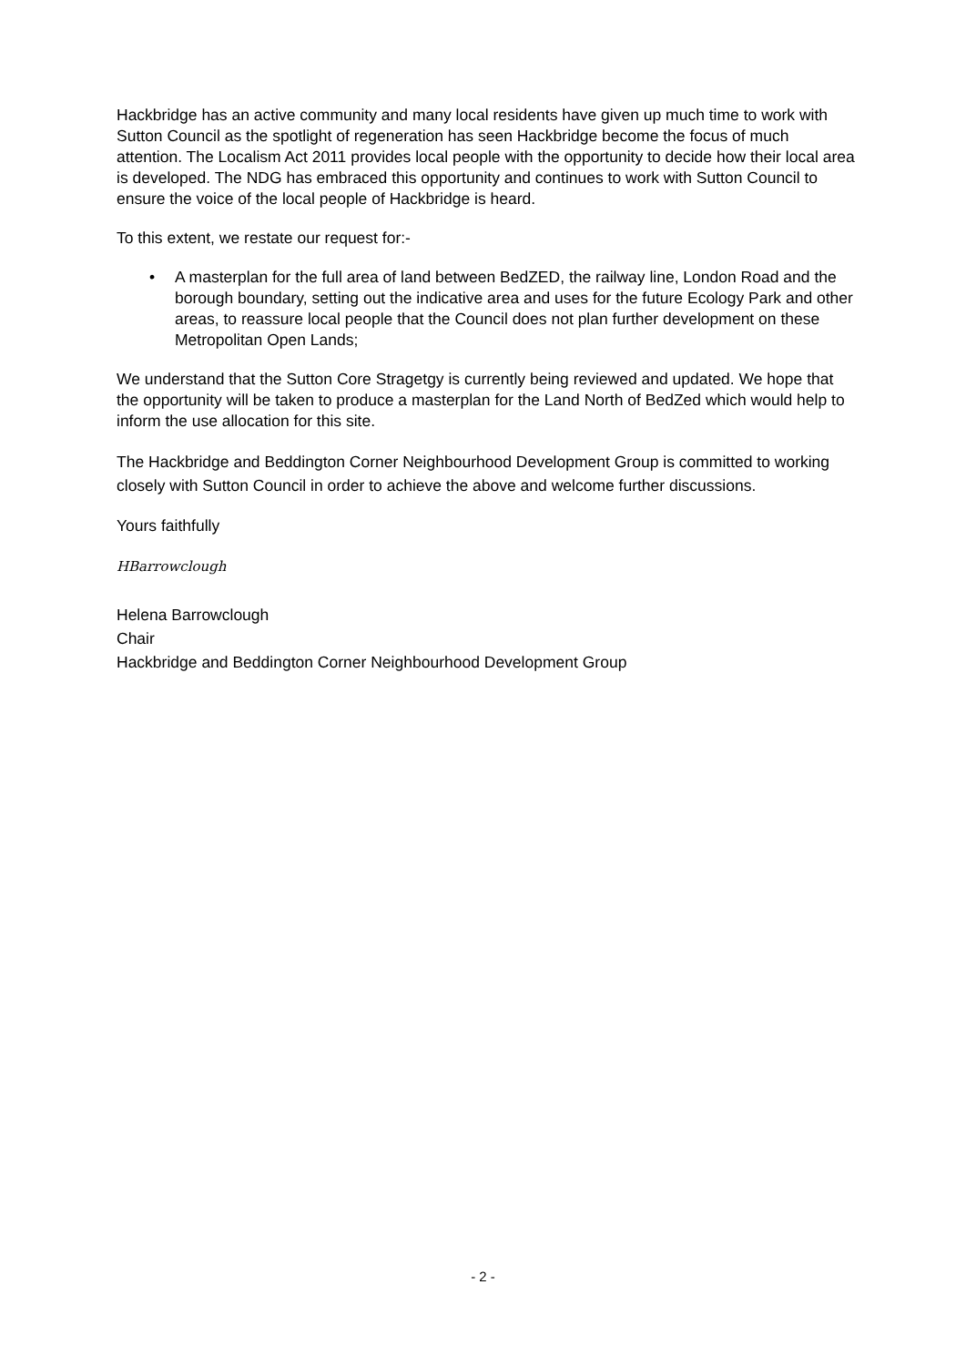Hackbridge has an active community and many local residents have given up much time to work with Sutton Council as the spotlight of regeneration has seen Hackbridge become the focus of much attention. The Localism Act 2011 provides local people with the opportunity to decide how their local area is developed. The NDG has embraced this opportunity and continues to work with Sutton Council to ensure the voice of the local people of Hackbridge is heard.
To this extent, we restate our request for:-
• A masterplan for the full area of land between BedZED, the railway line, London Road and the borough boundary, setting out the indicative area and uses for the future Ecology Park and other areas, to reassure local people that the Council does not plan further development on these Metropolitan Open Lands;
We understand that the Sutton Core Stragetgy is currently being reviewed and updated. We hope that the opportunity will be taken to produce a masterplan for the Land North of BedZed which would help to inform the use allocation for this site.
The Hackbridge and Beddington Corner Neighbourhood Development Group is committed to working closely with Sutton Council in order to achieve the above and welcome further discussions.
Yours faithfully
HBarrowclough
Helena Barrowclough
Chair
Hackbridge and Beddington Corner Neighbourhood Development Group
- 2 -